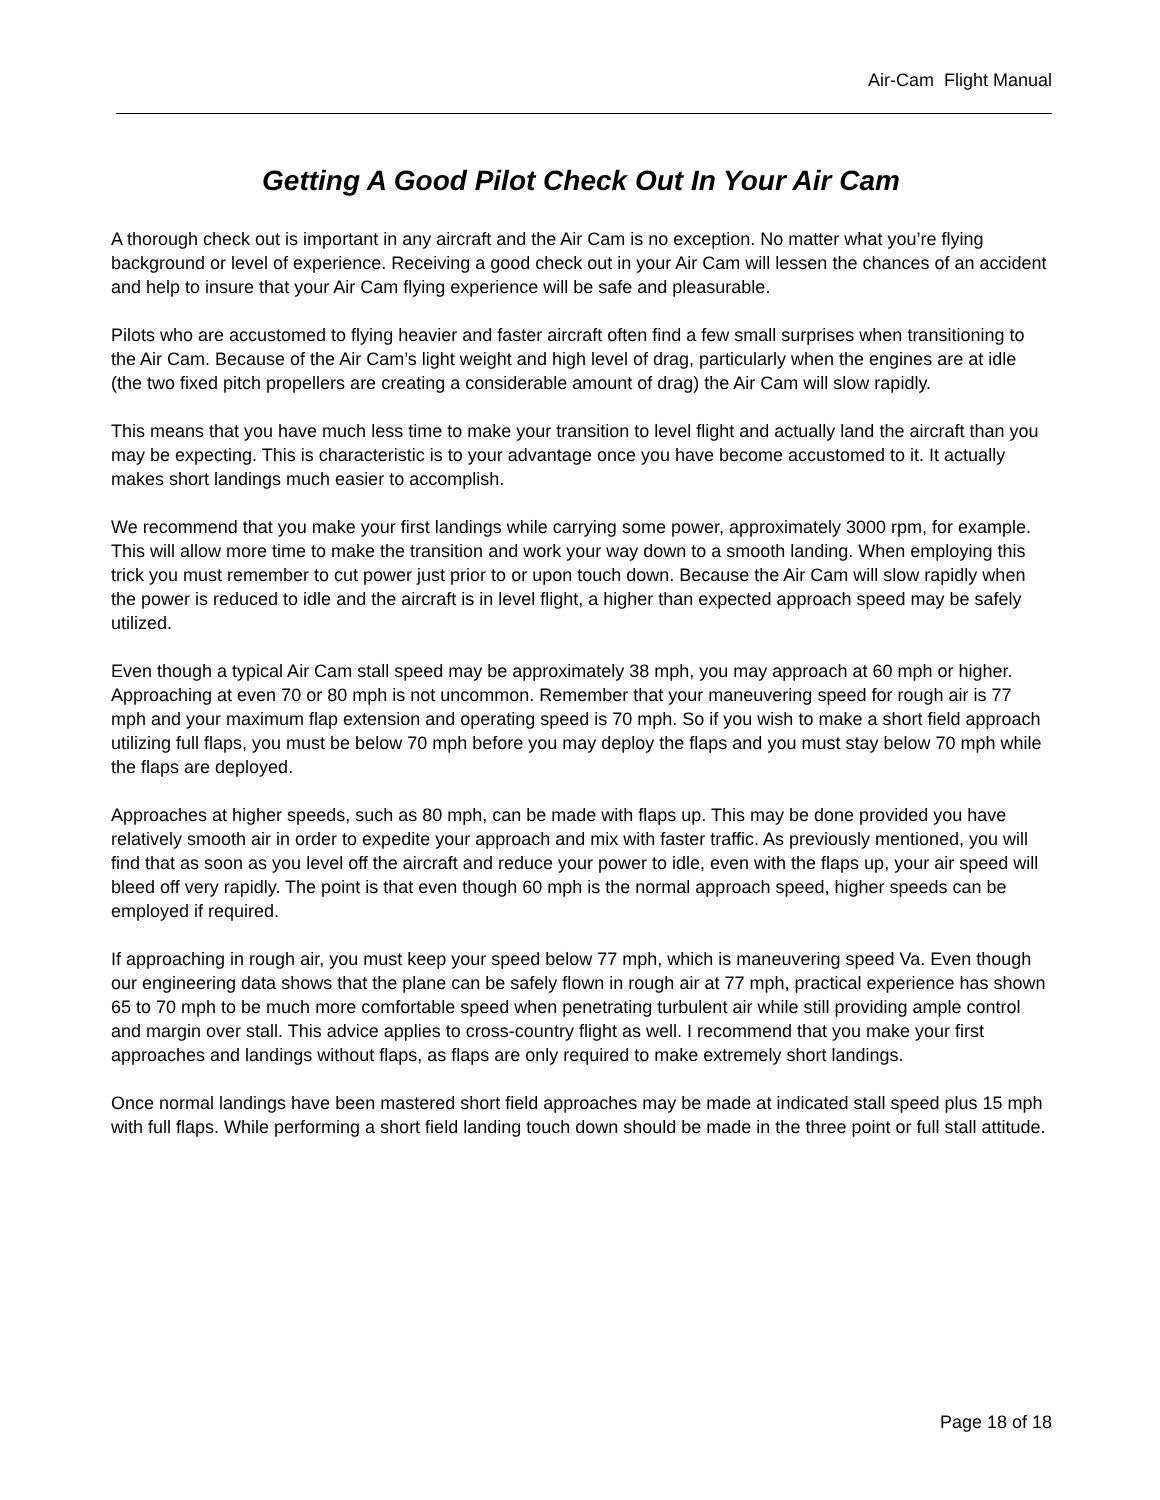Air-Cam Flight Manual
Getting A Good Pilot Check Out In Your Air Cam
A thorough check out is important in any aircraft and the Air Cam is no exception. No matter what you’re flying background or level of experience. Receiving a good check out in your Air Cam will lessen the chances of an accident and help to insure that your Air Cam flying experience will be safe and pleasurable.
Pilots who are accustomed to flying heavier and faster aircraft often find a few small surprises when transitioning to the Air Cam. Because of the Air Cam’s light weight and high level of drag, particularly when the engines are at idle (the two fixed pitch propellers are creating a considerable amount of drag) the Air Cam will slow rapidly.
This means that you have much less time to make your transition to level flight and actually land the aircraft than you may be expecting. This is characteristic is to your advantage once you have become accustomed to it. It actually makes short landings much easier to accomplish.
We recommend that you make your first landings while carrying some power, approximately 3000 rpm, for example. This will allow more time to make the transition and work your way down to a smooth landing. When employing this trick you must remember to cut power just prior to or upon touch down. Because the Air Cam will slow rapidly when the power is reduced to idle and the aircraft is in level flight, a higher than expected approach speed may be safely utilized.
Even though a typical Air Cam stall speed may be approximately 38 mph, you may approach at 60 mph or higher. Approaching at even 70 or 80 mph is not uncommon. Remember that your maneuvering speed for rough air is 77 mph and your maximum flap extension and operating speed is 70 mph. So if you wish to make a short field approach utilizing full flaps, you must be below 70 mph before you may deploy the flaps and you must stay below 70 mph while the flaps are deployed.
Approaches at higher speeds, such as 80 mph, can be made with flaps up. This may be done provided you have relatively smooth air in order to expedite your approach and mix with faster traffic. As previously mentioned, you will find that as soon as you level off the aircraft and reduce your power to idle, even with the flaps up, your air speed will bleed off very rapidly. The point is that even though 60 mph is the normal approach speed, higher speeds can be employed if required.
If approaching in rough air, you must keep your speed below 77 mph, which is maneuvering speed Va. Even though our engineering data shows that the plane can be safely flown in rough air at 77 mph, practical experience has shown 65 to 70 mph to be much more comfortable speed when penetrating turbulent air while still providing ample control and margin over stall. This advice applies to cross-country flight as well. I recommend that you make your first approaches and landings without flaps, as flaps are only required to make extremely short landings.
Once normal landings have been mastered short field approaches may be made at indicated stall speed plus 15 mph with full flaps. While performing a short field landing touch down should be made in the three point or full stall attitude.
Page 18 of 18